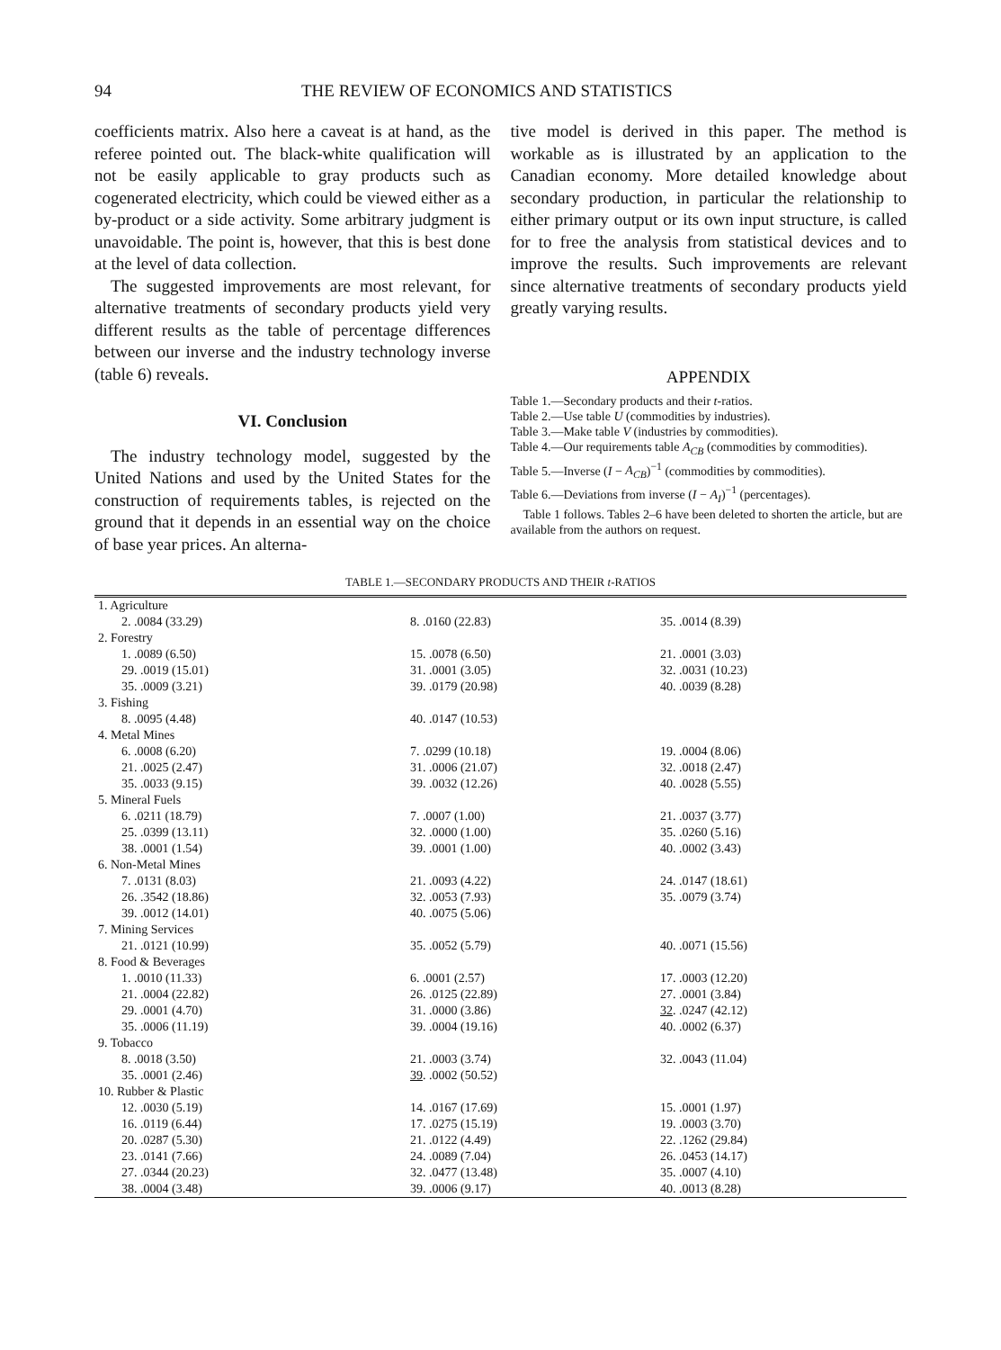94 THE REVIEW OF ECONOMICS AND STATISTICS
coefficients matrix. Also here a caveat is at hand, as the referee pointed out. The black-white qualification will not be easily applicable to gray products such as cogenerated electricity, which could be viewed either as a by-product or a side activity. Some arbitrary judgment is unavoidable. The point is, however, that this is best done at the level of data collection.
The suggested improvements are most relevant, for alternative treatments of secondary products yield very different results as the table of percentage differences between our inverse and the industry technology inverse (table 6) reveals.
VI. Conclusion
The industry technology model, suggested by the United Nations and used by the United States for the construction of requirements tables, is rejected on the ground that it depends in an essential way on the choice of base year prices. An alterna-
tive model is derived in this paper. The method is workable as is illustrated by an application to the Canadian economy. More detailed knowledge about secondary production, in particular the relationship to either primary output or its own input structure, is called for to free the analysis from statistical devices and to improve the results. Such improvements are relevant since alternative treatments of secondary products yield greatly varying results.
APPENDIX
Table 1.—Secondary products and their t-ratios.
Table 2.—Use table U (commodities by industries).
Table 3.—Make table V (industries by commodities).
Table 4.—Our requirements table A<sub>CB</sub> (commodities by commodities).
Table 5.—Inverse (I − A<sub>CB</sub>)<sup>−1</sup> (commodities by commodities).
Table 6.—Deviations from inverse (I − A<sub>I</sub>)<sup>−1</sup> (percentages).
Table 1 follows. Tables 2–6 have been deleted to shorten the article, but are available from the authors on request.
TABLE 1.—SECONDARY PRODUCTS AND THEIR t-RATIOS
| 1. Agriculture | | |
| 2. .0084 (33.29) | 8. .0160 (22.83) | 35. .0014 (8.39) |
| 2. Forestry | | |
| 1. .0089 (6.50) | 15. .0078 (6.50) | 21. .0001 (3.03) |
| 29. .0019 (15.01) | 31. .0001 (3.05) | 32. .0031 (10.23) |
| 35. .0009 (3.21) | 39. .0179 (20.98) | 40. .0039 (8.28) |
| 3. Fishing | | |
| 8. .0095 (4.48) | 40. .0147 (10.53) | |
| 4. Metal Mines | | |
| 6. .0008 (6.20) | 7. .0299 (10.18) | 19. .0004 (8.06) |
| 21. .0025 (2.47) | 31. .0006 (21.07) | 32. .0018 (2.47) |
| 35. .0033 (9.15) | 39. .0032 (12.26) | 40. .0028 (5.55) |
| 5. Mineral Fuels | | |
| 6. .0211 (18.79) | 7. .0007 (1.00) | 21. .0037 (3.77) |
| 25. .0399 (13.11) | 32. .0000 (1.00) | 35. .0260 (5.16) |
| 38. .0001 (1.54) | 39. .0001 (1.00) | 40. .0002 (3.43) |
| 6. Non-Metal Mines | | |
| 7. .0131 (8.03) | 21. .0093 (4.22) | 24. .0147 (18.61) |
| 26. .3542 (18.86) | 32. .0053 (7.93) | 35. .0079 (3.74) |
| 39. .0012 (14.01) | 40. .0075 (5.06) | |
| 7. Mining Services | | |
| 21. .0121 (10.99) | 35. .0052 (5.79) | 40. .0071 (15.56) |
| 8. Food & Beverages | | |
| 1. .0010 (11.33) | 6. .0001 (2.57) | 17. .0003 (12.20) |
| 21. .0004 (22.82) | 26. .0125 (22.89) | 27. .0001 (3.84) |
| 29. .0001 (4.70) | 31. .0000 (3.86) | 32 . .0247 (42.12) |
| 35. .0006 (11.19) | 39. .0004 (19.16) | 40. .0002 (6.37) |
| 9. Tobacco | | |
| 8. .0018 (3.50) | 21. .0003 (3.74) | 32. .0043 (11.04) |
| 35. .0001 (2.46) | 39 . .0002 (50.52) | |
| 10. Rubber & Plastic | | |
| 12. .0030 (5.19) | 14. .0167 (17.69) | 15. .0001 (1.97) |
| 16. .0119 (6.44) | 17. .0275 (15.19) | 19. .0003 (3.70) |
| 20. .0287 (5.30) | 21. .0122 (4.49) | 22. .1262 (29.84) |
| 23. .0141 (7.66) | 24. .0089 (7.04) | 26. .0453 (14.17) |
| 27. .0344 (20.23) | 32. .0477 (13.48) | 35. .0007 (4.10) |
| 38. .0004 (3.48) | 39. .0006 (9.17) | 40. .0013 (8.28) |